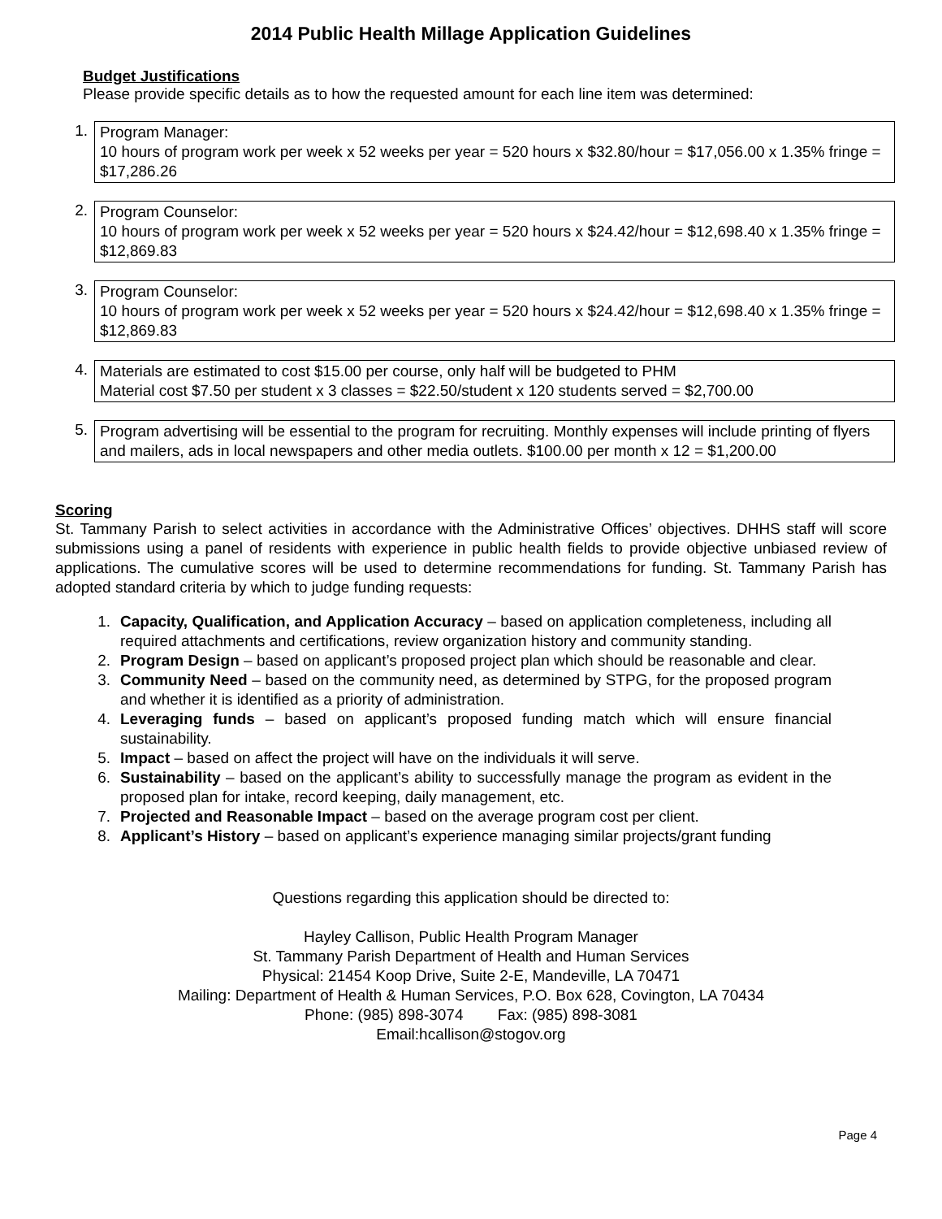2014 Public Health Millage Application Guidelines
Budget Justifications
Please provide specific details as to how the requested amount for each line item was determined:
1.
Program Manager:
10 hours of program work per week x 52 weeks per year = 520 hours x $32.80/hour = $17,056.00 x 1.35% fringe = $17,286.26
2.
Program Counselor:
10 hours of program work per week x 52 weeks per year = 520 hours x $24.42/hour = $12,698.40 x 1.35% fringe = $12,869.83
3.
Program Counselor:
10 hours of program work per week x 52 weeks per year = 520 hours x $24.42/hour = $12,698.40 x 1.35% fringe = $12,869.83
4.
Materials are estimated to cost $15.00 per course, only half will be budgeted to PHM
Material cost $7.50 per student x 3 classes = $22.50/student x 120 students served = $2,700.00
5.
Program advertising will be essential to the program for recruiting. Monthly expenses will include printing of flyers and mailers, ads in local newspapers and other media outlets. $100.00 per month x 12 = $1,200.00
Scoring
St. Tammany Parish to select activities in accordance with the Administrative Offices’ objectives. DHHS staff will score submissions using a panel of residents with experience in public health fields to provide objective unbiased review of applications. The cumulative scores will be used to determine recommendations for funding. St. Tammany Parish has adopted standard criteria by which to judge funding requests:
1. Capacity, Qualification, and Application Accuracy – based on application completeness, including all required attachments and certifications, review organization history and community standing.
2. Program Design – based on applicant’s proposed project plan which should be reasonable and clear.
3. Community Need – based on the community need, as determined by STPG, for the proposed program and whether it is identified as a priority of administration.
4. Leveraging funds – based on applicant’s proposed funding match which will ensure financial sustainability.
5. Impact – based on affect the project will have on the individuals it will serve.
6. Sustainability – based on the applicant’s ability to successfully manage the program as evident in the proposed plan for intake, record keeping, daily management, etc.
7. Projected and Reasonable Impact – based on the average program cost per client.
8. Applicant’s History – based on applicant’s experience managing similar projects/grant funding
Questions regarding this application should be directed to:
Hayley Callison, Public Health Program Manager
St. Tammany Parish Department of Health and Human Services
Physical: 21454 Koop Drive, Suite 2-E, Mandeville, LA 70471
Mailing: Department of Health & Human Services, P.O. Box 628, Covington, LA 70434
Phone: (985) 898-3074 Fax: (985) 898-3081
Email:hcallison@stogov.org
Page 4